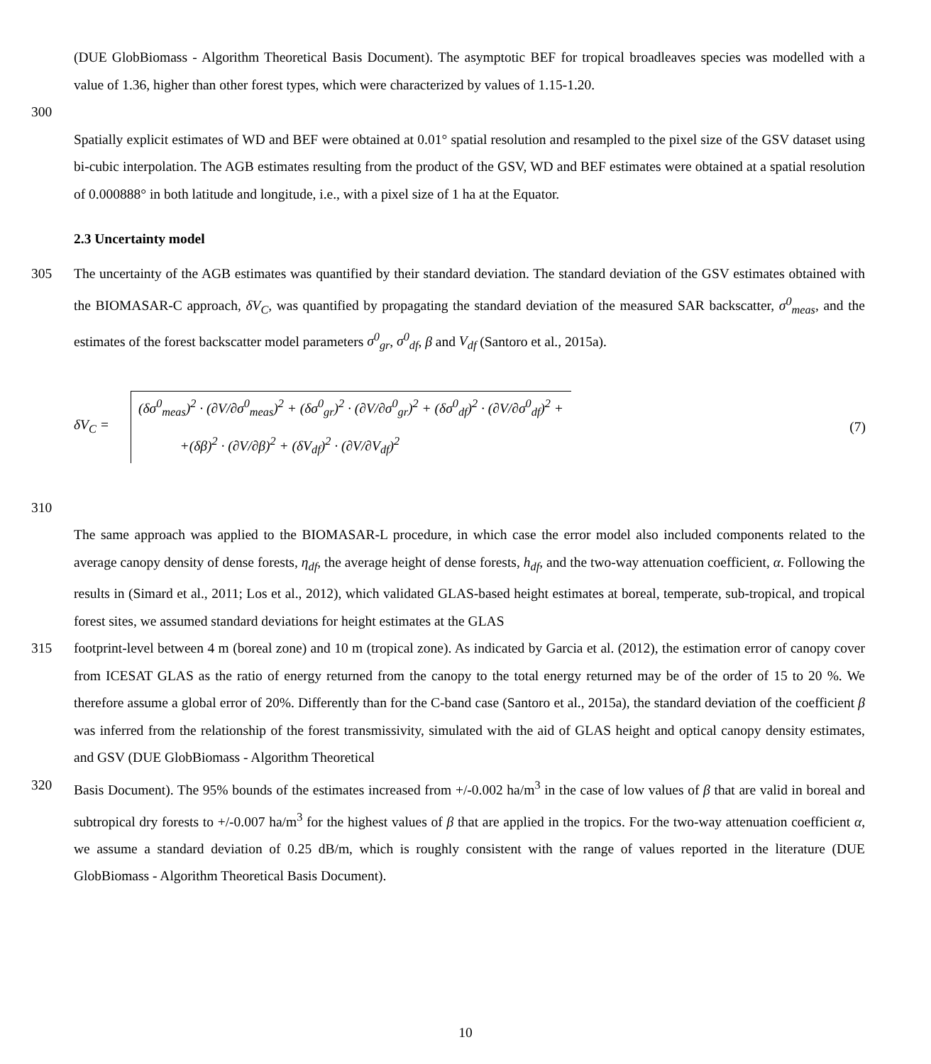(DUE GlobBiomass - Algorithm Theoretical Basis Document). The asymptotic BEF for tropical broadleaves species was modelled with a value of 1.36, higher than other forest types, which were characterized by values of 1.15-1.20.
300
Spatially explicit estimates of WD and BEF were obtained at 0.01° spatial resolution and resampled to the pixel size of the GSV dataset using bi-cubic interpolation. The AGB estimates resulting from the product of the GSV, WD and BEF estimates were obtained at a spatial resolution of 0.000888° in both latitude and longitude, i.e., with a pixel size of 1 ha at the Equator.
2.3 Uncertainty model
305 The uncertainty of the AGB estimates was quantified by their standard deviation. The standard deviation of the GSV estimates obtained with the BIOMASAR-C approach, δV<sub>C</sub>, was quantified by propagating the standard deviation of the measured SAR backscatter, σ<sup>0</sup><sub>meas</sub>, and the estimates of the forest backscatter model parameters σ<sup>0</sup><sub>gr</sub>, σ<sup>0</sup><sub>df</sub>, β and V<sub>df</sub> (Santoro et al., 2015a).
δV<sub>C</sub> =
(δσ<sup>0</sup><sub>meas</sub>)<sup>2</sup> · (∂V/∂σ<sup>0</sup><sub>meas</sub>)<sup>2</sup> + (δσ<sup>0</sup><sub>gr</sub>)<sup>2</sup> · (∂V/∂σ<sup>0</sup><sub>gr</sub>)<sup>2</sup> + (δσ<sup>0</sup><sub>df</sub>)<sup>2</sup> · (∂V/∂σ<sup>0</sup><sub>df</sub>)<sup>2</sup> +
+(δβ)<sup>2</sup> · (∂V/∂β)<sup>2</sup> + (δV<sub>df</sub>)<sup>2</sup> · (∂V/∂V<sub>df</sub>)<sup>2</sup>
(7)
310
The same approach was applied to the BIOMASAR-L procedure, in which case the error model also included components related to the average canopy density of dense forests, η<sub>df</sub>, the average height of dense forests, h<sub>df</sub>, and the two-way attenuation coefficient, α. Following the results in (Simard et al., 2011; Los et al., 2012), which validated GLAS-based height estimates at boreal, temperate, sub-tropical, and tropical forest sites, we assumed standard deviations for height estimates at the GLAS
315 footprint-level between 4 m (boreal zone) and 10 m (tropical zone). As indicated by Garcia et al. (2012), the estimation error of canopy cover from ICESAT GLAS as the ratio of energy returned from the canopy to the total energy returned may be of the order of 15 to 20 %. We therefore assume a global error of 20%. Differently than for the C-band case (Santoro et al., 2015a), the standard deviation of the coefficient β was inferred from the relationship of the forest transmissivity, simulated with the aid of GLAS height and optical canopy density estimates, and GSV (DUE GlobBiomass - Algorithm Theoretical
320 Basis Document). The 95% bounds of the estimates increased from +/-0.002 ha/m<sup>3</sup> in the case of low values of β that are valid in boreal and subtropical dry forests to +/-0.007 ha/m<sup>3</sup> for the highest values of β that are applied in the tropics. For the two-way attenuation coefficient α, we assume a standard deviation of 0.25 dB/m, which is roughly consistent with the range of values reported in the literature (DUE GlobBiomass - Algorithm Theoretical Basis Document).
10